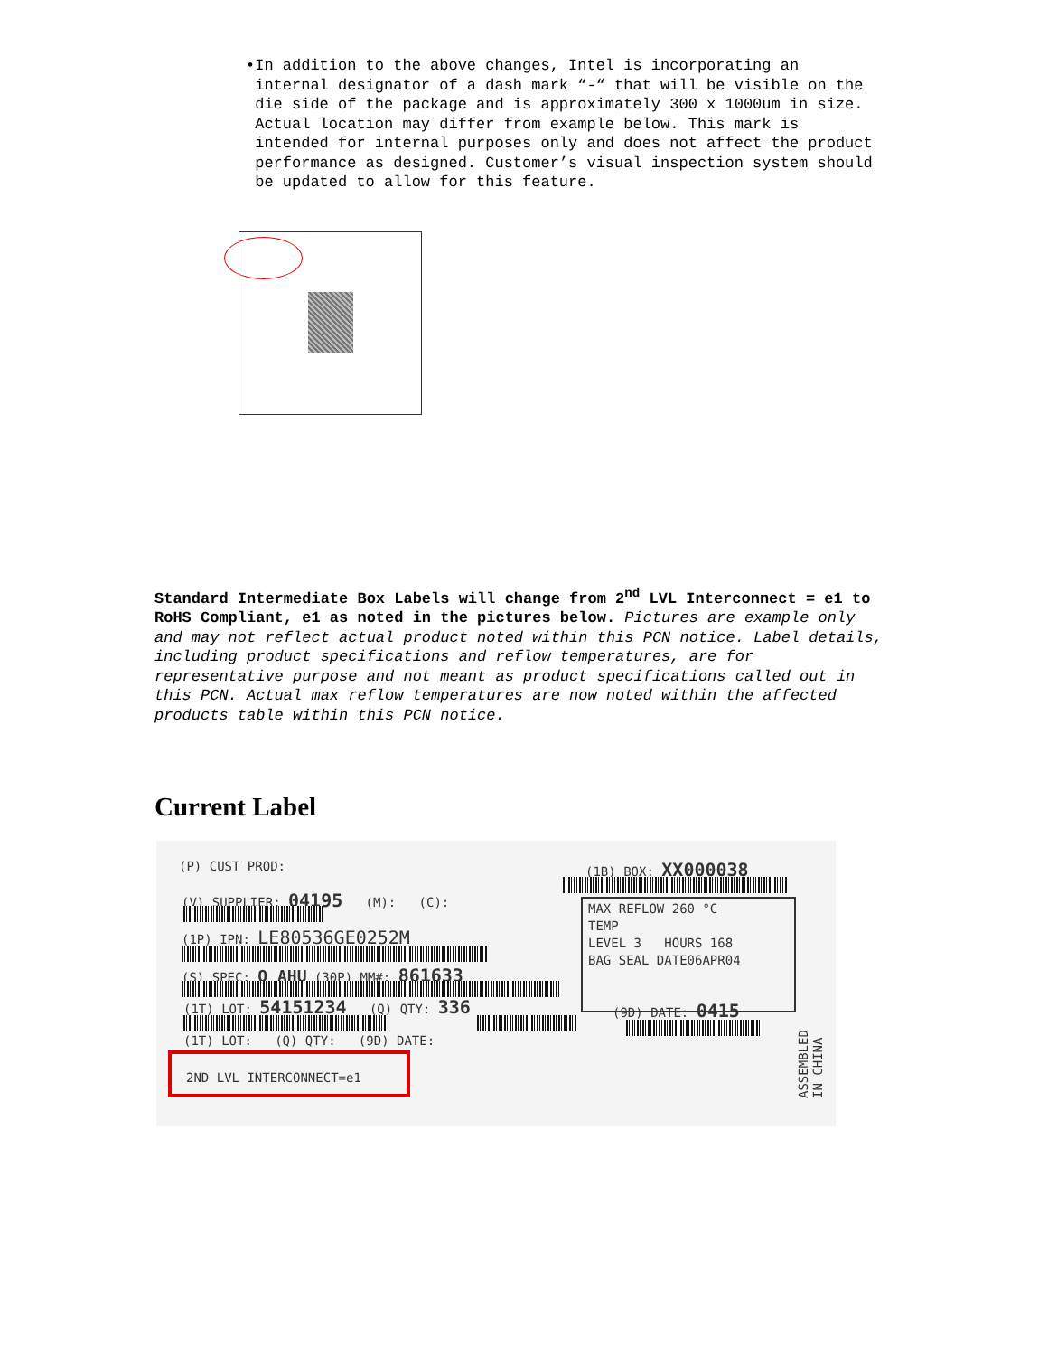• In addition to the above changes, Intel is incorporating an internal designator of a dash mark “-“ that will be visible on the die side of the package and is approximately 300 x 1000um in size. Actual location may differ from example below. This mark is intended for internal purposes only and does not affect the product performance as designed. Customer’s visual inspection system should be updated to allow for this feature.
Standard Intermediate Box Labels will change from 2<sup>nd</sup> LVL Interconnect = e1 to RoHS Compliant, e1 as noted in the pictures below. Pictures are example only and may not reflect actual product noted within this PCN notice. Label details, including product specifications and reflow temperatures, are for representative purpose and not meant as product specifications called out in this PCN. Actual max reflow temperatures are now noted within the affected products table within this PCN notice.
Current Label
(P) CUST PROD: (1B) BOX: XX000038
(V) SUPPLIER: 04195 (M): (C):
MAX REFLOW 260 °C
TEMP
LEVEL 3 HOURS 168
BAG SEAL DATE06APR04
(1P) IPN: LE80536GE0252M
(S) SPEC: Q AHU (30P) MM#: 861633
(1T) LOT: 54151234 (Q) QTY: 336
(9D) DATE: 0415
(1T) LOT: (Q) QTY: (9D) DATE:
2ND LVL INTERCONNECT=e1
ASSEMBLED IN CHINA